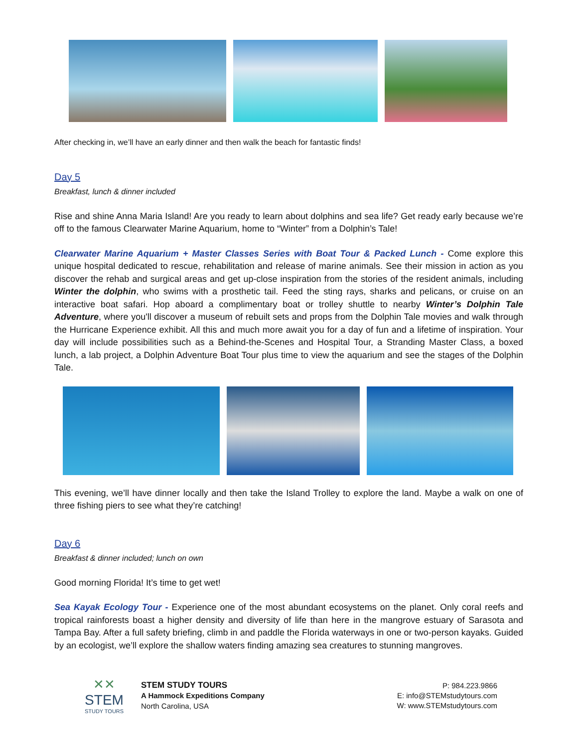After checking in, we’ll have an early dinner and then walk the beach for fantastic finds!
Day 5
Breakfast, lunch & dinner included
Rise and shine Anna Maria Island! Are you ready to learn about dolphins and sea life? Get ready early because we’re off to the famous Clearwater Marine Aquarium, home to “Winter” from a Dolphin’s Tale!
Clearwater Marine Aquarium + Master Classes Series with Boat Tour & Packed Lunch - Come explore this unique hospital dedicated to rescue, rehabilitation and release of marine animals. See their mission in action as you discover the rehab and surgical areas and get up-close inspiration from the stories of the resident animals, including Winter the dolphin, who swims with a prosthetic tail. Feed the sting rays, sharks and pelicans, or cruise on an interactive boat safari. Hop aboard a complimentary boat or trolley shuttle to nearby Winter’s Dolphin Tale Adventure, where you'll discover a museum of rebuilt sets and props from the Dolphin Tale movies and walk through the Hurricane Experience exhibit. All this and much more await you for a day of fun and a lifetime of inspiration. Your day will include possibilities such as a Behind-the-Scenes and Hospital Tour, a Stranding Master Class, a boxed lunch, a lab project, a Dolphin Adventure Boat Tour plus time to view the aquarium and see the stages of the Dolphin Tale.
This evening, we’ll have dinner locally and then take the Island Trolley to explore the land. Maybe a walk on one of three fishing piers to see what they’re catching!
Day 6
Breakfast & dinner included; lunch on own
Good morning Florida! It’s time to get wet!
Sea Kayak Ecology Tour - Experience one of the most abundant ecosystems on the planet. Only coral reefs and tropical rainforests boast a higher density and diversity of life than here in the mangrove estuary of Sarasota and Tampa Bay. After a full safety briefing, climb in and paddle the Florida waterways in one or two-person kayaks. Guided by an ecologist, we’ll explore the shallow waters finding amazing sea creatures to stunning mangroves.
✕✕
STEM
STUDY TOURS
STEM STUDY TOURS
A Hammock Expeditions Company
North Carolina, USA
P: 984.223.9866
E: info@STEMstudytours.com
W: www.STEMstudytours.com